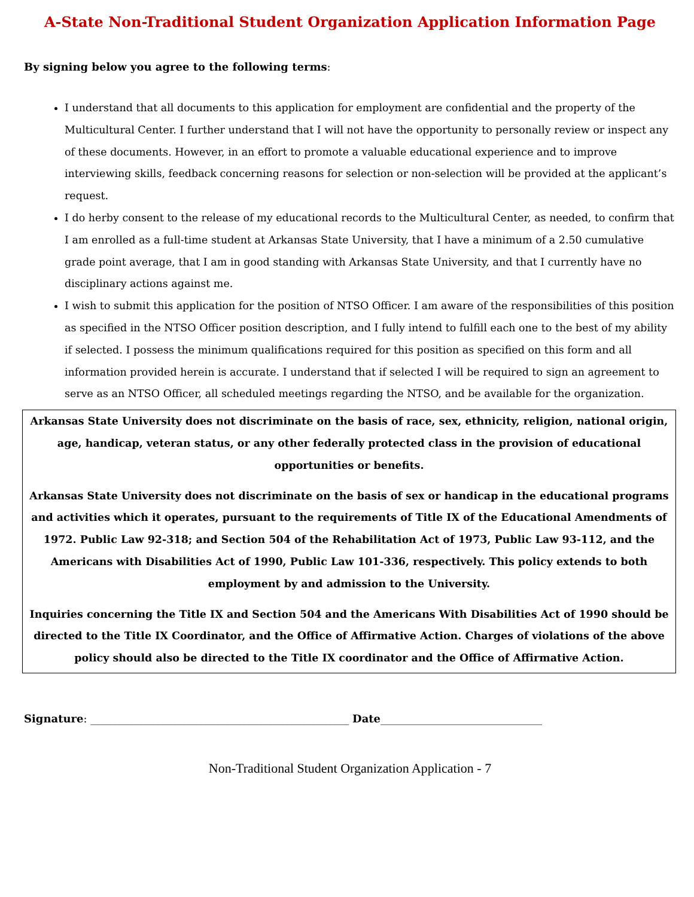A-State Non-Traditional Student Organization Application Information Page
By signing below you agree to the following terms:
I understand that all documents to this application for employment are confidential and the property of the Multicultural Center. I further understand that I will not have the opportunity to personally review or inspect any of these documents. However, in an effort to promote a valuable educational experience and to improve interviewing skills, feedback concerning reasons for selection or non-selection will be provided at the applicant’s request.
I do herby consent to the release of my educational records to the Multicultural Center, as needed, to confirm that I am enrolled as a full-time student at Arkansas State University, that I have a minimum of a 2.50 cumulative grade point average, that I am in good standing with Arkansas State University, and that I currently have no disciplinary actions against me.
I wish to submit this application for the position of NTSO Officer. I am aware of the responsibilities of this position as specified in the NTSO Officer position description, and I fully intend to fulfill each one to the best of my ability if selected. I possess the minimum qualifications required for this position as specified on this form and all information provided herein is accurate. I understand that if selected I will be required to sign an agreement to serve as an NTSO Officer, all scheduled meetings regarding the NTSO, and be available for the organization.
Arkansas State University does not discriminate on the basis of race, sex, ethnicity, religion, national origin, age, handicap, veteran status, or any other federally protected class in the provision of educational opportunities or benefits.
Arkansas State University does not discriminate on the basis of sex or handicap in the educational programs and activities which it operates, pursuant to the requirements of Title IX of the Educational Amendments of 1972. Public Law 92-318; and Section 504 of the Rehabilitation Act of 1973, Public Law 93-112, and the Americans with Disabilities Act of 1990, Public Law 101-336, respectively. This policy extends to both employment by and admission to the University.
Inquiries concerning the Title IX and Section 504 and the Americans With Disabilities Act of 1990 should be directed to the Title IX Coordinator, and the Office of Affirmative Action. Charges of violations of the above policy should also be directed to the Title IX coordinator and the Office of Affirmative Action.
Signature: ________________________________________________ Date______________________________
Non-Traditional Student Organization Application - 7